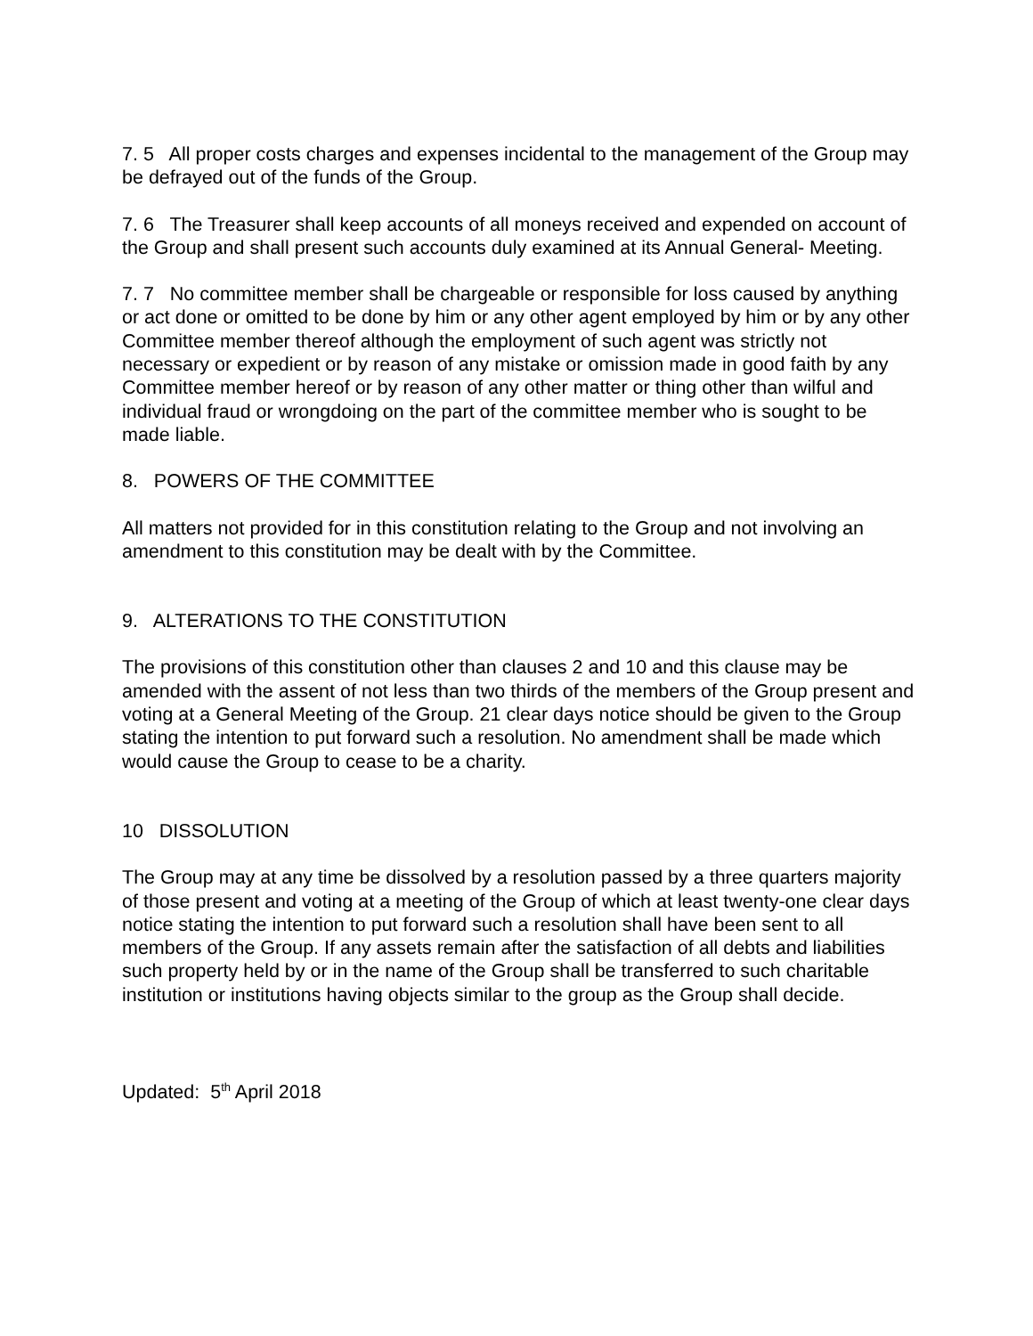7. 5 All proper costs charges and expenses incidental to the management of the Group may be defrayed out of the funds of the Group.
7. 6 The Treasurer shall keep accounts of all moneys received and expended on account of the Group and shall present such accounts duly examined at its Annual General- Meeting.
7. 7 No committee member shall be chargeable or responsible for loss caused by anything or act done or omitted to be done by him or any other agent employed by him or by any other Committee member thereof although the employment of such agent was strictly not necessary or expedient or by reason of any mistake or omission made in good faith by any Committee member hereof or by reason of any other matter or thing other than wilful and individual fraud or wrongdoing on the part of the committee member who is sought to be made liable.
8. POWERS OF THE COMMITTEE
All matters not provided for in this constitution relating to the Group and not involving an amendment to this constitution may be dealt with by the Committee.
9. ALTERATIONS TO THE CONSTITUTION
The provisions of this constitution other than clauses 2 and 10 and this clause may be amended with the assent of not less than two thirds of the members of the Group present and voting at a General Meeting of the Group. 21 clear days notice should be given to the Group stating the intention to put forward such a resolution. No amendment shall be made which would cause the Group to cease to be a charity.
10 DISSOLUTION
The Group may at any time be dissolved by a resolution passed by a three quarters majority of those present and voting at a meeting of the Group of which at least twenty-one clear days notice stating the intention to put forward such a resolution shall have been sent to all members of the Group. If any assets remain after the satisfaction of all debts and liabilities such property held by or in the name of the Group shall be transferred to such charitable institution or institutions having objects similar to the group as the Group shall decide.
Updated: 5<sup>th</sup> April 2018